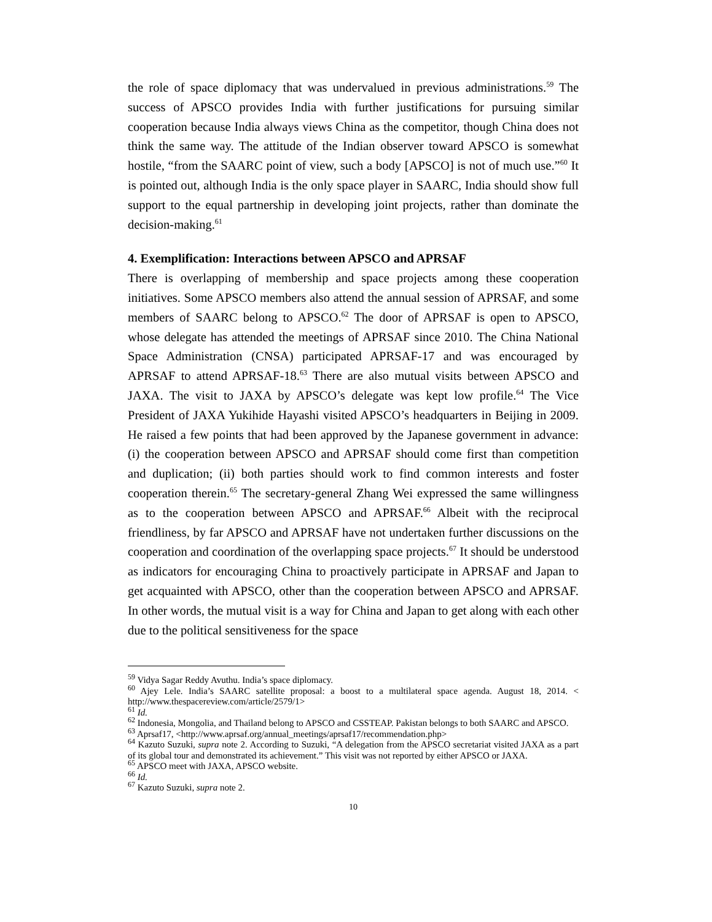the role of space diplomacy that was undervalued in previous administrations.<sup>59</sup> The success of APSCO provides India with further justifications for pursuing similar cooperation because India always views China as the competitor, though China does not think the same way. The attitude of the Indian observer toward APSCO is somewhat hostile, “from the SAARC point of view, such a body [APSCO] is not of much use.”<sup>60</sup> It is pointed out, although India is the only space player in SAARC, India should show full support to the equal partnership in developing joint projects, rather than dominate the decision-making.<sup>61</sup>
4. Exemplification: Interactions between APSCO and APRSAF
There is overlapping of membership and space projects among these cooperation initiatives. Some APSCO members also attend the annual session of APRSAF, and some members of SAARC belong to APSCO.<sup>62</sup> The door of APRSAF is open to APSCO, whose delegate has attended the meetings of APRSAF since 2010. The China National Space Administration (CNSA) participated APRSAF-17 and was encouraged by APRSAF to attend APRSAF-18.<sup>63</sup> There are also mutual visits between APSCO and JAXA. The visit to JAXA by APSCO’s delegate was kept low profile.<sup>64</sup> The Vice President of JAXA Yukihide Hayashi visited APSCO’s headquarters in Beijing in 2009. He raised a few points that had been approved by the Japanese government in advance: (i) the cooperation between APSCO and APRSAF should come first than competition and duplication; (ii) both parties should work to find common interests and foster cooperation therein.<sup>65</sup> The secretary-general Zhang Wei expressed the same willingness as to the cooperation between APSCO and APRSAF.<sup>66</sup> Albeit with the reciprocal friendliness, by far APSCO and APRSAF have not undertaken further discussions on the cooperation and coordination of the overlapping space projects.<sup>67</sup> It should be understood as indicators for encouraging China to proactively participate in APRSAF and Japan to get acquainted with APSCO, other than the cooperation between APSCO and APRSAF. In other words, the mutual visit is a way for China and Japan to get along with each other due to the political sensitiveness for the space
<sup>59</sup> Vidya Sagar Reddy Avuthu. India’s space diplomacy.
<sup>60</sup> Ajey Lele. India’s SAARC satellite proposal: a boost to a multilateral space agenda. August 18, 2014. < http://www.thespacereview.com/article/2579/1>
<sup>61</sup> Id.
<sup>62</sup> Indonesia, Mongolia, and Thailand belong to APSCO and CSSTEAP. Pakistan belongs to both SAARC and APSCO.
<sup>63</sup> Aprsaf17, <http://www.aprsaf.org/annual_meetings/aprsaf17/recommendation.php>
<sup>64</sup> Kazuto Suzuki, supra note 2. According to Suzuki, “A delegation from the APSCO secretariat visited JAXA as a part of its global tour and demonstrated its achievement.” This visit was not reported by either APSCO or JAXA.
<sup>65</sup> APSCO meet with JAXA, APSCO website.
<sup>66</sup> Id.
<sup>67</sup> Kazuto Suzuki, supra note 2.
10